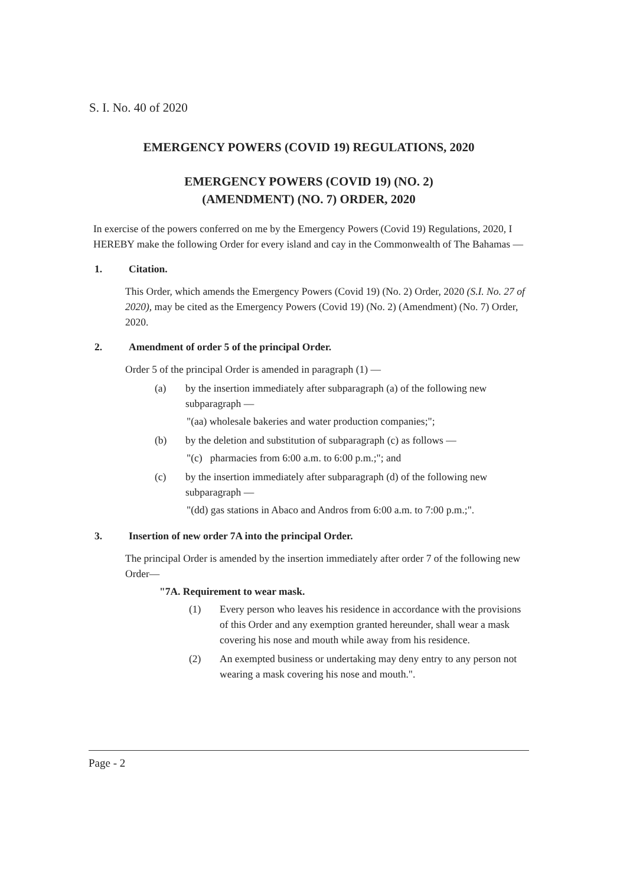S. I. No. 40 of 2020
EMERGENCY POWERS (COVID 19) REGULATIONS, 2020
EMERGENCY POWERS (COVID 19) (NO. 2)
(AMENDMENT) (NO. 7) ORDER, 2020
In exercise of the powers conferred on me by the Emergency Powers (Covid 19) Regulations, 2020, I HEREBY make the following Order for every island and cay in the Commonwealth of The Bahamas —
1. Citation.
This Order, which amends the Emergency Powers (Covid 19) (No. 2) Order, 2020 (S.I. No. 27 of 2020), may be cited as the Emergency Powers (Covid 19) (No. 2) (Amendment) (No. 7) Order, 2020.
2. Amendment of order 5 of the principal Order.
Order 5 of the principal Order is amended in paragraph (1) —
(a) by the insertion immediately after subparagraph (a) of the following new subparagraph —
"(aa) wholesale bakeries and water production companies;";
(b) by the deletion and substitution of subparagraph (c) as follows —
"(c) pharmacies from 6:00 a.m. to 6:00 p.m.;"; and
(c) by the insertion immediately after subparagraph (d) of the following new subparagraph —
"(dd) gas stations in Abaco and Andros from 6:00 a.m. to 7:00 p.m.;".
3. Insertion of new order 7A into the principal Order.
The principal Order is amended by the insertion immediately after order 7 of the following new Order—
"7A. Requirement to wear mask.
(1) Every person who leaves his residence in accordance with the provisions of this Order and any exemption granted hereunder, shall wear a mask covering his nose and mouth while away from his residence.
(2) An exempted business or undertaking may deny entry to any person not wearing a mask covering his nose and mouth.".
Page - 2